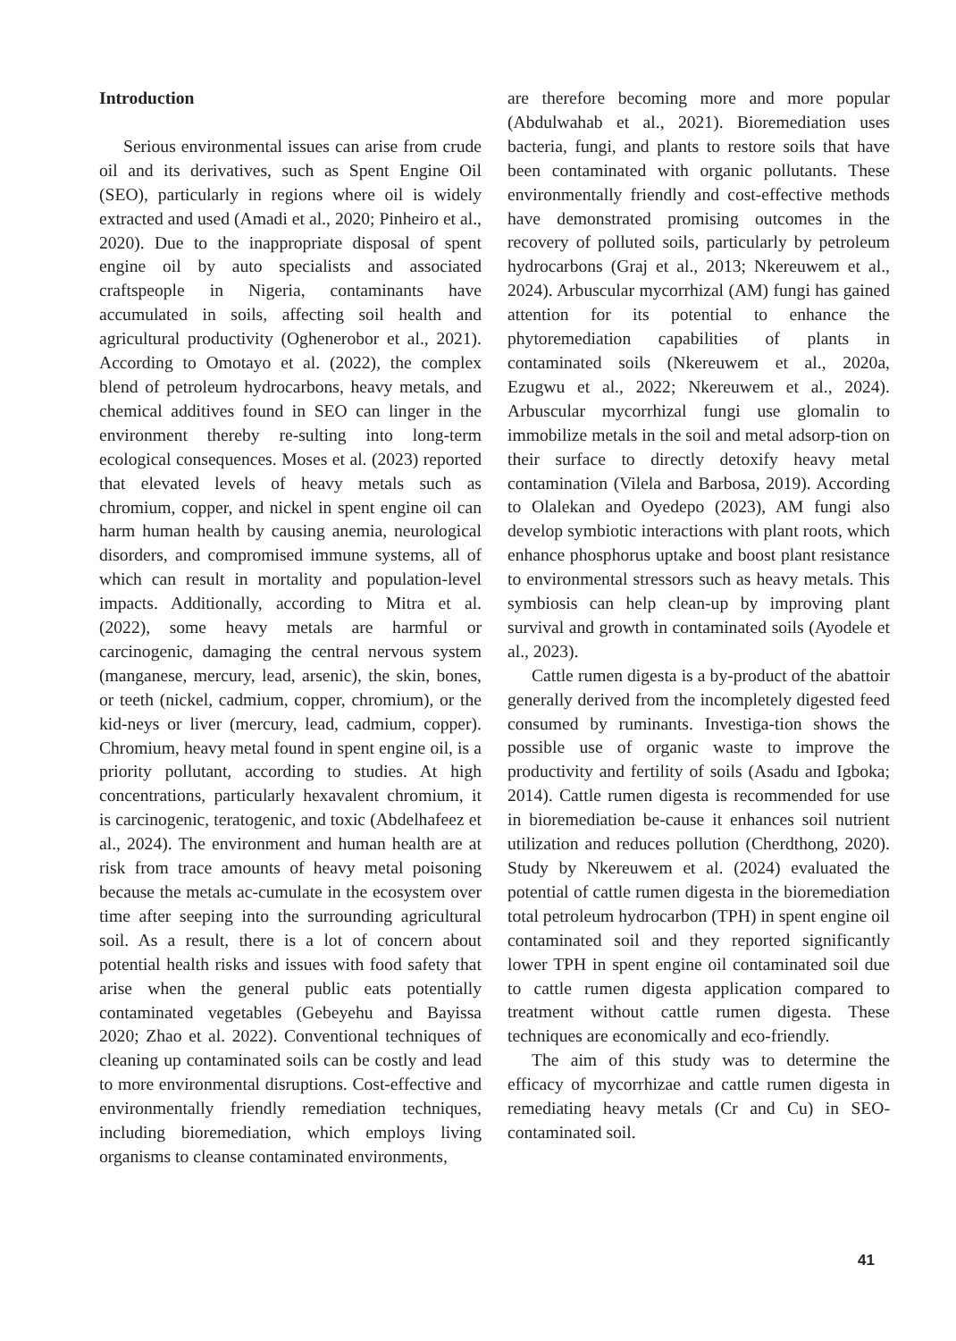Introduction
Serious environmental issues can arise from crude oil and its derivatives, such as Spent Engine Oil (SEO), particularly in regions where oil is widely extracted and used (Amadi et al., 2020; Pinheiro et al., 2020). Due to the inappropriate disposal of spent engine oil by auto specialists and associated craftspeople in Nigeria, contaminants have accumulated in soils, affecting soil health and agricultural productivity (Oghenerobor et al., 2021). According to Omotayo et al. (2022), the complex blend of petroleum hydrocarbons, heavy metals, and chemical additives found in SEO can linger in the environment thereby re-sulting into long-term ecological consequences. Moses et al. (2023) reported that elevated levels of heavy metals such as chromium, copper, and nickel in spent engine oil can harm human health by causing anemia, neurological disorders, and compromised immune systems, all of which can result in mortality and population-level impacts. Additionally, according to Mitra et al. (2022), some heavy metals are harmful or carcinogenic, damaging the central nervous system (manganese, mercury, lead, arsenic), the skin, bones, or teeth (nickel, cadmium, copper, chromium), or the kid-neys or liver (mercury, lead, cadmium, copper). Chromium, heavy metal found in spent engine oil, is a priority pollutant, according to studies. At high concentrations, particularly hexavalent chromium, it is carcinogenic, teratogenic, and toxic (Abdelhafeez et al., 2024). The environment and human health are at risk from trace amounts of heavy metal poisoning because the metals ac-cumulate in the ecosystem over time after seeping into the surrounding agricultural soil. As a result, there is a lot of concern about potential health risks and issues with food safety that arise when the general public eats potentially contaminated vegetables (Gebeyehu and Bayissa 2020; Zhao et al. 2022). Conventional techniques of cleaning up contaminated soils can be costly and lead to more environmental disruptions. Cost-effective and environmentally friendly remediation techniques, including bioremediation, which employs living organisms to cleanse contaminated environments,
are therefore becoming more and more popular (Abdulwahab et al., 2021). Bioremediation uses bacteria, fungi, and plants to restore soils that have been contaminated with organic pollutants. These environmentally friendly and cost-effective methods have demonstrated promising outcomes in the recovery of polluted soils, particularly by petroleum hydrocarbons (Graj et al., 2013; Nkereuwem et al., 2024). Arbuscular mycorrhizal (AM) fungi has gained attention for its potential to enhance the phytoremediation capabilities of plants in contaminated soils (Nkereuwem et al., 2020a, Ezugwu et al., 2022; Nkereuwem et al., 2024). Arbuscular mycorrhizal fungi use glomalin to immobilize metals in the soil and metal adsorp-tion on their surface to directly detoxify heavy metal contamination (Vilela and Barbosa, 2019). According to Olalekan and Oyedepo (2023), AM fungi also develop symbiotic interactions with plant roots, which enhance phosphorus uptake and boost plant resistance to environmental stressors such as heavy metals. This symbiosis can help clean-up by improving plant survival and growth in contaminated soils (Ayodele et al., 2023).
Cattle rumen digesta is a by-product of the abattoir generally derived from the incompletely digested feed consumed by ruminants. Investiga-tion shows the possible use of organic waste to improve the productivity and fertility of soils (Asadu and Igboka; 2014). Cattle rumen digesta is recommended for use in bioremediation be-cause it enhances soil nutrient utilization and reduces pollution (Cherdthong, 2020). Study by Nkereuwem et al. (2024) evaluated the potential of cattle rumen digesta in the bioremediation total petroleum hydrocarbon (TPH) in spent engine oil contaminated soil and they reported significantly lower TPH in spent engine oil contaminated soil due to cattle rumen digesta application compared to treatment without cattle rumen digesta. These techniques are economically and eco-friendly.
The aim of this study was to determine the efficacy of mycorrhizae and cattle rumen digesta in remediating heavy metals (Cr and Cu) in SEO-contaminated soil.
41